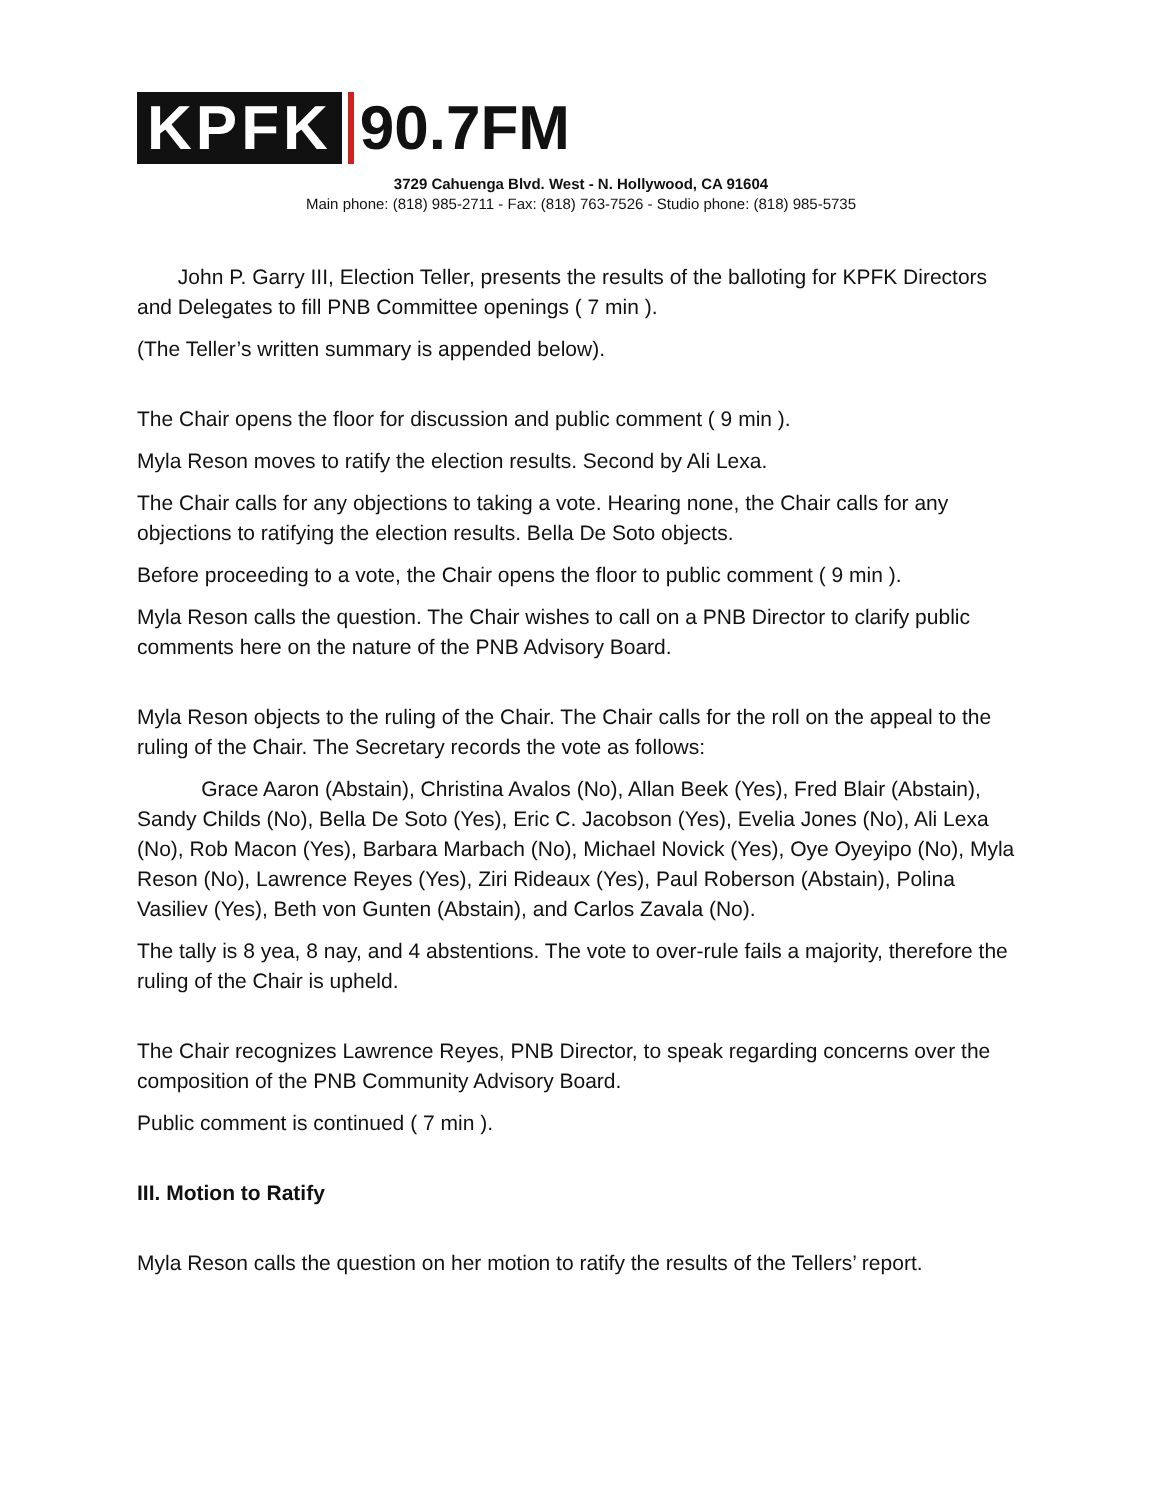KPFK 90.7FM
3729 Cahuenga Blvd. West - N. Hollywood, CA 91604
Main phone: (818) 985-2711 - Fax: (818) 763-7526 - Studio phone: (818) 985-5735
John P. Garry III, Election Teller, presents the results of the balloting for KPFK Directors and Delegates to fill PNB Committee openings ( 7 min ).
(The Teller’s written summary is appended below).
The Chair opens the floor for discussion and public comment ( 9 min ).
Myla Reson moves to ratify the election results. Second by Ali Lexa.
The Chair calls for any objections to taking a vote. Hearing none, the Chair calls for any objections to ratifying the election results. Bella De Soto objects.
Before proceeding to a vote, the Chair opens the floor to public comment ( 9 min ).
Myla Reson calls the question. The Chair wishes to call on a PNB Director to clarify public comments here on the nature of the PNB Advisory Board.
Myla Reson objects to the ruling of the Chair. The Chair calls for the roll on the appeal to the ruling of the Chair. The Secretary records the vote as follows:
Grace Aaron (Abstain), Christina Avalos (No), Allan Beek (Yes), Fred Blair (Abstain), Sandy Childs (No), Bella De Soto (Yes), Eric C. Jacobson (Yes), Evelia Jones (No), Ali Lexa (No), Rob Macon (Yes), Barbara Marbach (No), Michael Novick (Yes), Oye Oyeyipo (No), Myla Reson (No), Lawrence Reyes (Yes), Ziri Rideaux (Yes), Paul Roberson (Abstain), Polina Vasiliev (Yes), Beth von Gunten (Abstain), and Carlos Zavala (No).
The tally is 8 yea, 8 nay, and 4 abstentions. The vote to over-rule fails a majority, therefore the ruling of the Chair is upheld.
The Chair recognizes Lawrence Reyes, PNB Director, to speak regarding concerns over the composition of the PNB Community Advisory Board.
Public comment is continued ( 7 min ).
III. Motion to Ratify
Myla Reson calls the question on her motion to ratify the results of the Tellers’ report.